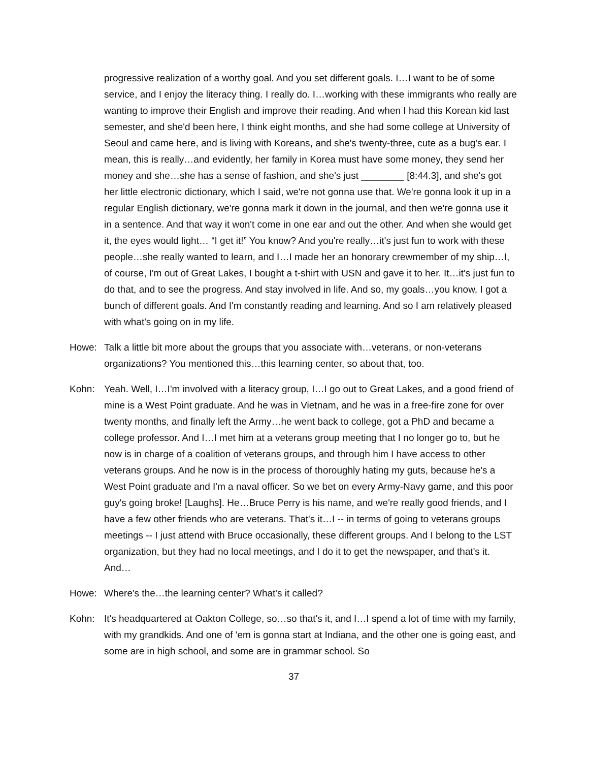progressive realization of a worthy goal. And you set different goals. I…I want to be of some service, and I enjoy the literacy thing. I really do. I…working with these immigrants who really are wanting to improve their English and improve their reading. And when I had this Korean kid last semester, and she'd been here, I think eight months, and she had some college at University of Seoul and came here, and is living with Koreans, and she's twenty-three, cute as a bug's ear. I mean, this is really…and evidently, her family in Korea must have some money, they send her money and she…she has a sense of fashion, and she's just ________ [8:44.3], and she's got her little electronic dictionary, which I said, we're not gonna use that. We're gonna look it up in a regular English dictionary, we're gonna mark it down in the journal, and then we're gonna use it in a sentence. And that way it won't come in one ear and out the other. And when she would get it, the eyes would light… “I get it!” You know? And you're really…it's just fun to work with these people…she really wanted to learn, and I…I made her an honorary crewmember of my ship…I, of course, I'm out of Great Lakes, I bought a t-shirt with USN and gave it to her. It…it's just fun to do that, and to see the progress. And stay involved in life. And so, my goals…you know, I got a bunch of different goals. And I'm constantly reading and learning. And so I am relatively pleased with what's going on in my life.
Howe: Talk a little bit more about the groups that you associate with…veterans, or non-veterans organizations? You mentioned this…this learning center, so about that, too.
Kohn: Yeah. Well, I…I'm involved with a literacy group, I…I go out to Great Lakes, and a good friend of mine is a West Point graduate. And he was in Vietnam, and he was in a free-fire zone for over twenty months, and finally left the Army…he went back to college, got a PhD and became a college professor. And I…I met him at a veterans group meeting that I no longer go to, but he now is in charge of a coalition of veterans groups, and through him I have access to other veterans groups. And he now is in the process of thoroughly hating my guts, because he's a West Point graduate and I'm a naval officer. So we bet on every Army-Navy game, and this poor guy's going broke! [Laughs]. He…Bruce Perry is his name, and we're really good friends, and I have a few other friends who are veterans. That's it…I -- in terms of going to veterans groups meetings -- I just attend with Bruce occasionally, these different groups. And I belong to the LST organization, but they had no local meetings, and I do it to get the newspaper, and that's it. And…
Howe: Where's the…the learning center? What's it called?
Kohn: It's headquartered at Oakton College, so…so that's it, and I…I spend a lot of time with my family, with my grandkids. And one of 'em is gonna start at Indiana, and the other one is going east, and some are in high school, and some are in grammar school. So
37